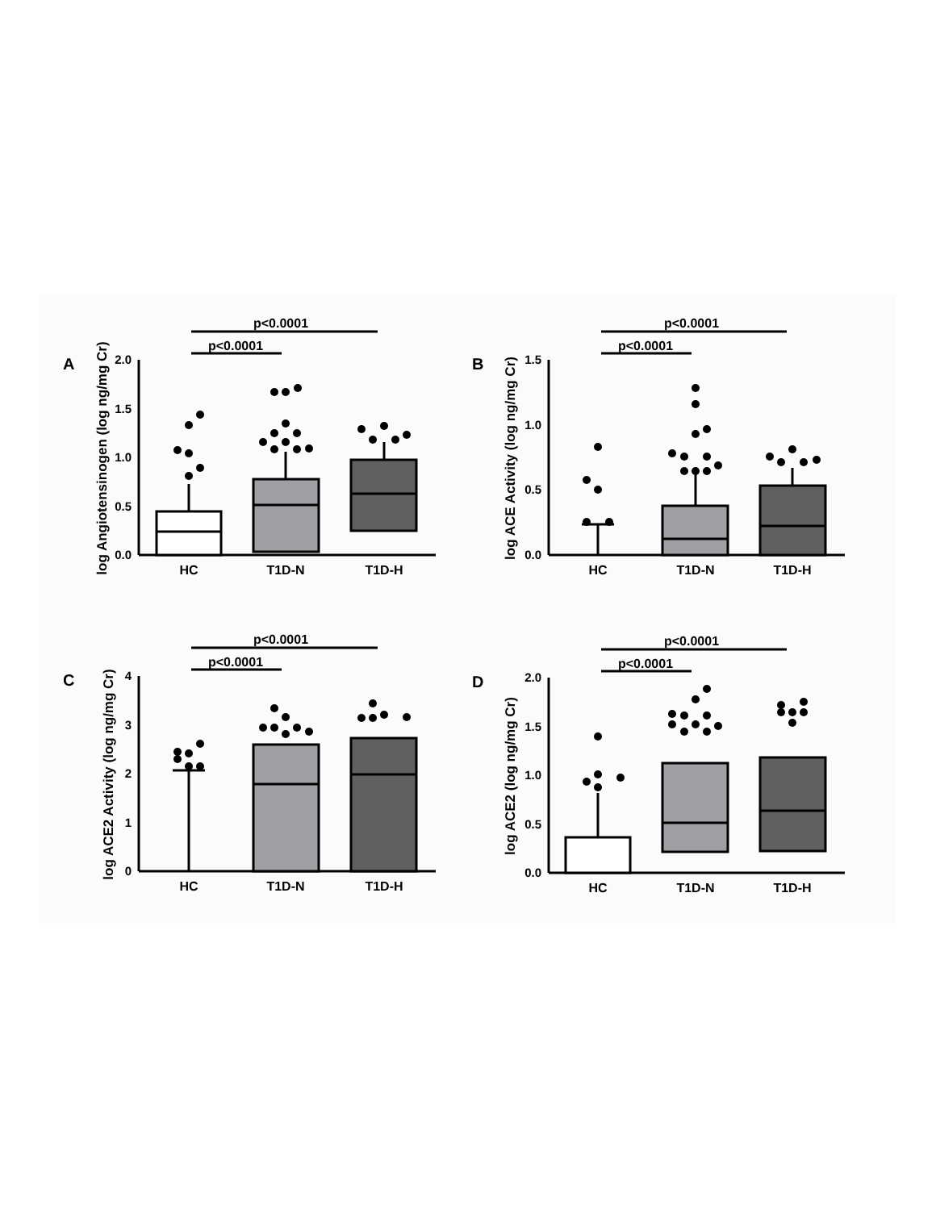p<0.0001
p<0.0001
p<0.0001
p<0.0001
p<0.0001
p<0.0001
p<0.0001
p<0.0001
HC
T1D-N
T1D-H
HC
T1D-N
T1D-H
HC
T1D-N
T1D-H
HC
T1D-N
T1D-H
A
B
C
D
2.0
1.5
1.0
0.5
0.0
1.5
1.0
0.5
0.0
4
3
2
1
0
2.0
1.5
1.0
0.5
0.0
log Angiotensinogen (log ng/mg Cr)
log ACE Activity (log ng/mg Cr)
log ACE2 Activity (log ng/mg Cr)
log ACE2 (log ng/mg Cr)